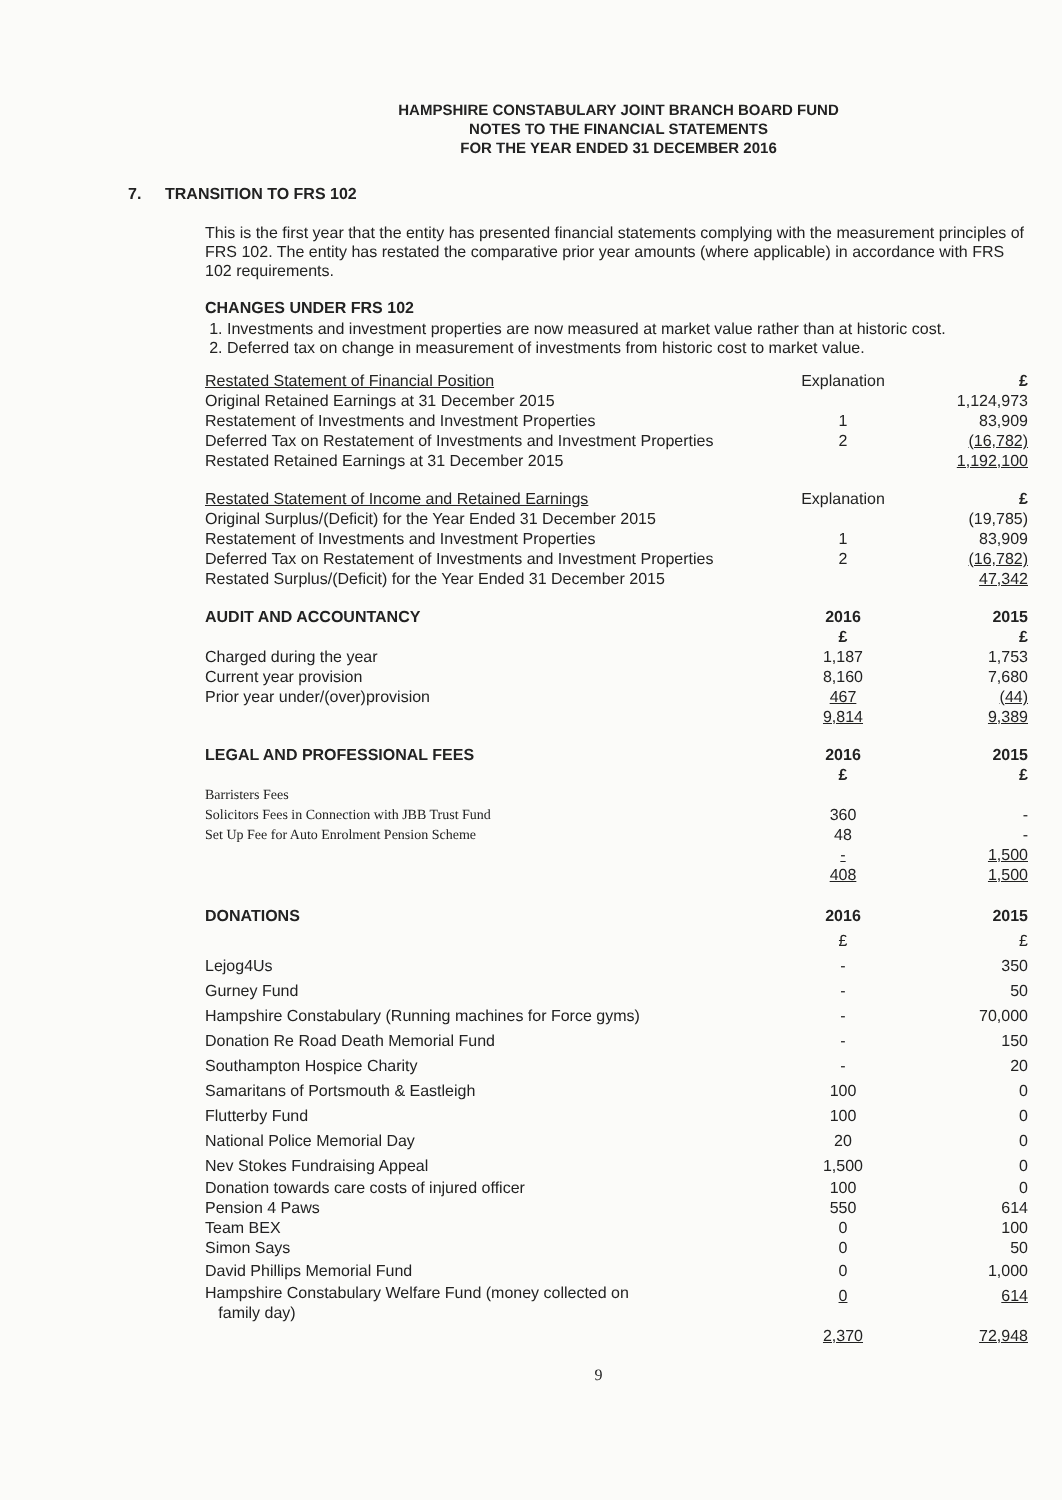HAMPSHIRE CONSTABULARY JOINT BRANCH BOARD FUND
NOTES TO THE FINANCIAL STATEMENTS
FOR THE YEAR ENDED 31 DECEMBER 2016
7. TRANSITION TO FRS 102
This is the first year that the entity has presented financial statements complying with the measurement principles of FRS 102. The entity has restated the comparative prior year amounts (where applicable) in accordance with FRS 102 requirements.
CHANGES UNDER FRS 102
1. Investments and investment properties are now measured at market value rather than at historic cost.
2. Deferred tax on change in measurement of investments from historic cost to market value.
| Restated Statement of Financial Position | Explanation | | £ |
| Original Retained Earnings at 31 December 2015 | | | 1,124,973 |
| Restatement of Investments and Investment Properties | 1 | | 83,909 |
| Deferred Tax on Restatement of Investments and Investment Properties | 2 | | (16,782) |
| Restated Retained Earnings at 31 December 2015 | | | 1,192,100 |
| Restated Statement of Income and Retained Earnings | Explanation | | £ |
| Original Surplus/(Deficit) for the Year Ended 31 December 2015 | | | (19,785) |
| Restatement of Investments and Investment Properties | 1 | | 83,909 |
| Deferred Tax on Restatement of Investments and Investment Properties | 2 | | (16,782) |
| Restated Surplus/(Deficit) for the Year Ended 31 December 2015 | | | 47,342 |
| AUDIT AND ACCOUNTANCY | 2016 £ | | 2015 £ |
| Charged during the year | 1,187 | | 1,753 |
| Current year provision | 8,160 | | 7,680 |
| Prior year under/(over)provision | 467 | | (44) |
| | 9,814 | | 9,389 |
| LEGAL AND PROFESSIONAL FEES | 2016 £ | | 2015 £ |
| Barristers Fees | | | |
| Solicitors Fees in Connection with JBB Trust Fund | 360 | | - |
| Set Up Fee for Auto Enrolment Pension Scheme | 48 | | - |
| | - | | 1,500 |
| | 408 | | 1,500 |
| DONATIONS | 2016 | | 2015 |
| | £ | | £ |
| Lejog4Us | - | | 350 |
| Gurney Fund | - | | 50 |
| Hampshire Constabulary (Running machines for Force gyms) | - | | 70,000 |
| Donation Re Road Death Memorial Fund | - | | 150 |
| Southampton Hospice Charity | - | | 20 |
| Samaritans of Portsmouth & Eastleigh | 100 | | 0 |
| Flutterby Fund | 100 | | 0 |
| National Police Memorial Day | 20 | | 0 |
| Nev Stokes Fundraising Appeal | 1,500 | | 0 |
| Donation towards care costs of injured officer Pension 4 Paws Team BEX Simon Says | 100 550 0 0 | | 0 614 100 50 |
| David Phillips Memorial Fund | 0 | | 1,000 |
| Hampshire Constabulary Welfare Fund (money collected on family day) | 0 | | 614 |
| | 2,370 | | 72,948 |
9